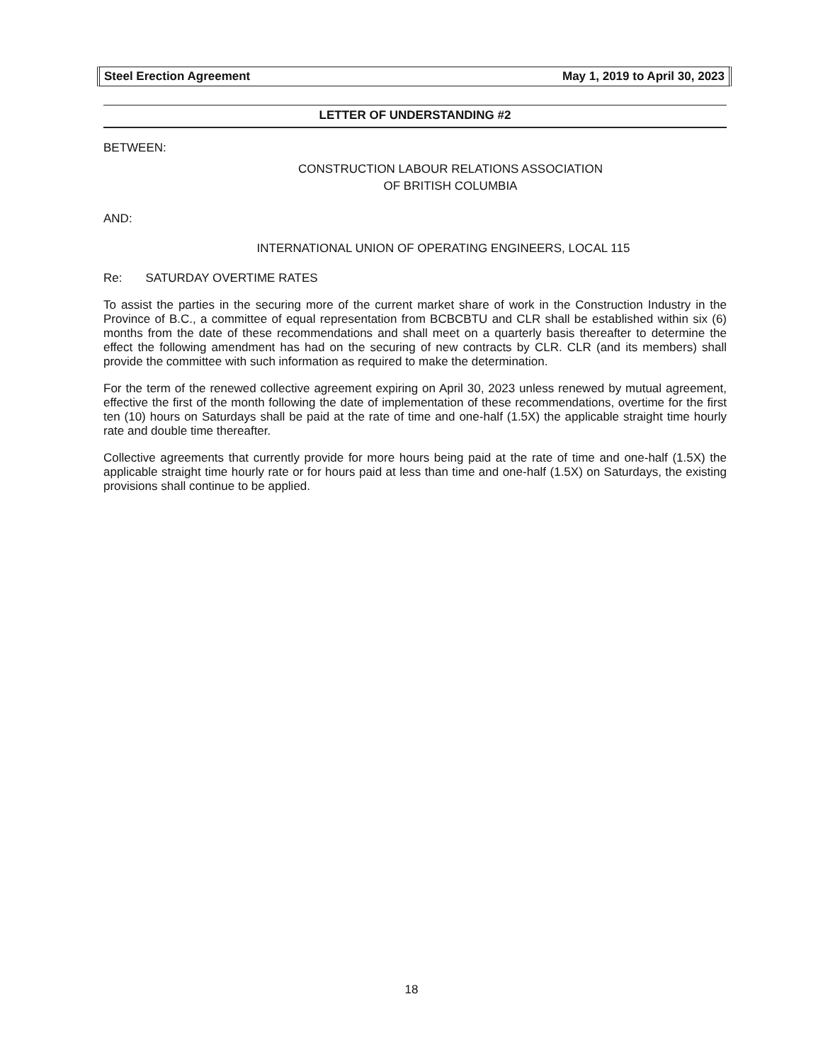Steel Erection Agreement May 1, 2019 to April 30, 2023
LETTER OF UNDERSTANDING #2
BETWEEN:
CONSTRUCTION LABOUR RELATIONS ASSOCIATION
OF BRITISH COLUMBIA
AND:
INTERNATIONAL UNION OF OPERATING ENGINEERS, LOCAL 115
Re: SATURDAY OVERTIME RATES
To assist the parties in the securing more of the current market share of work in the Construction Industry in the Province of B.C., a committee of equal representation from BCBCBTU and CLR shall be established within six (6) months from the date of these recommendations and shall meet on a quarterly basis thereafter to determine the effect the following amendment has had on the securing of new contracts by CLR. CLR (and its members) shall provide the committee with such information as required to make the determination.
For the term of the renewed collective agreement expiring on April 30, 2023 unless renewed by mutual agreement, effective the first of the month following the date of implementation of these recommendations, overtime for the first ten (10) hours on Saturdays shall be paid at the rate of time and one-half (1.5X) the applicable straight time hourly rate and double time thereafter.
Collective agreements that currently provide for more hours being paid at the rate of time and one-half (1.5X) the applicable straight time hourly rate or for hours paid at less than time and one-half (1.5X) on Saturdays, the existing provisions shall continue to be applied.
18